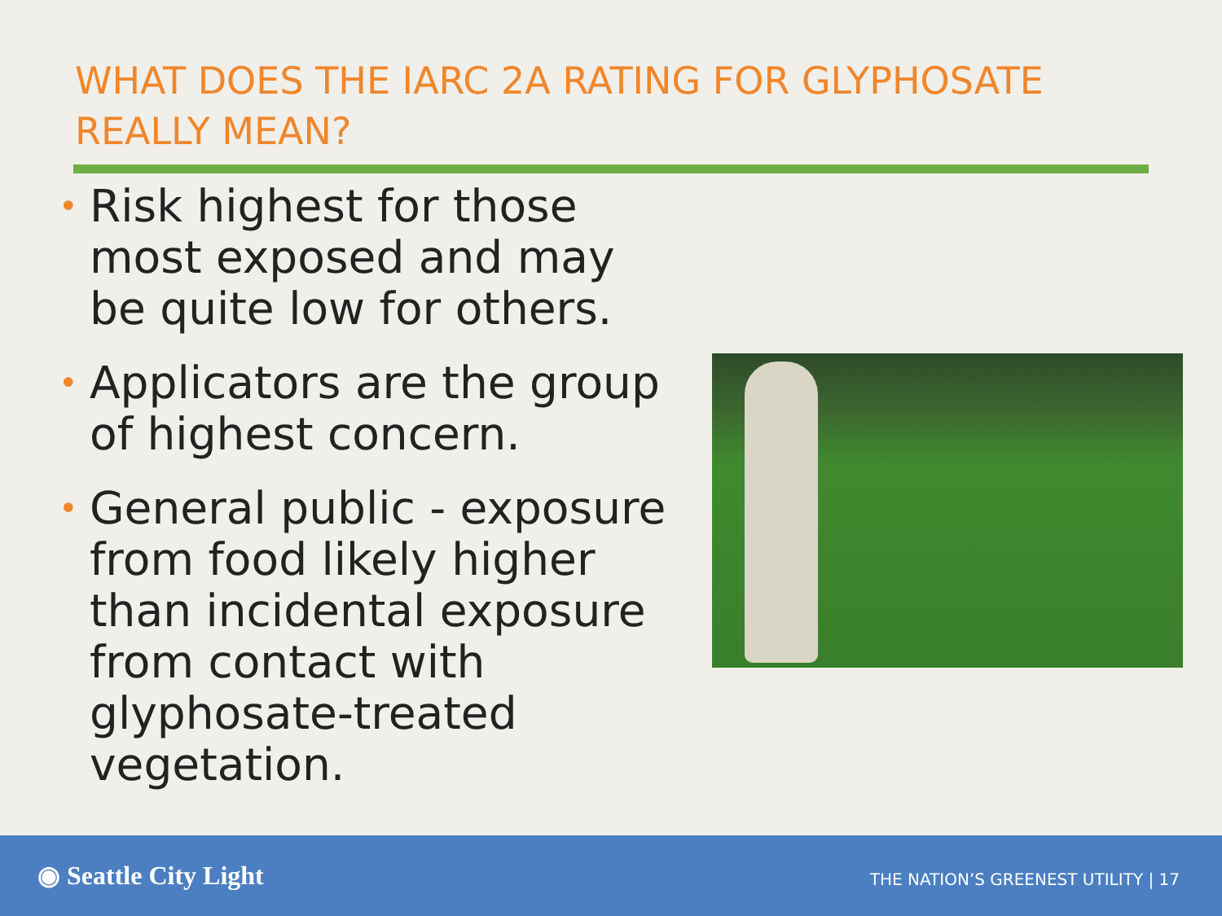WHAT DOES THE IARC 2A RATING FOR GLYPHOSATE REALLY MEAN?
• Risk highest for those most exposed and may be quite low for others.
• Applicators are the group of highest concern.
• General public - exposure from food likely higher than incidental exposure from contact with glyphosate-treated vegetation.
◉ Seattle City Light
THE NATION’S GREENEST UTILITY | 17